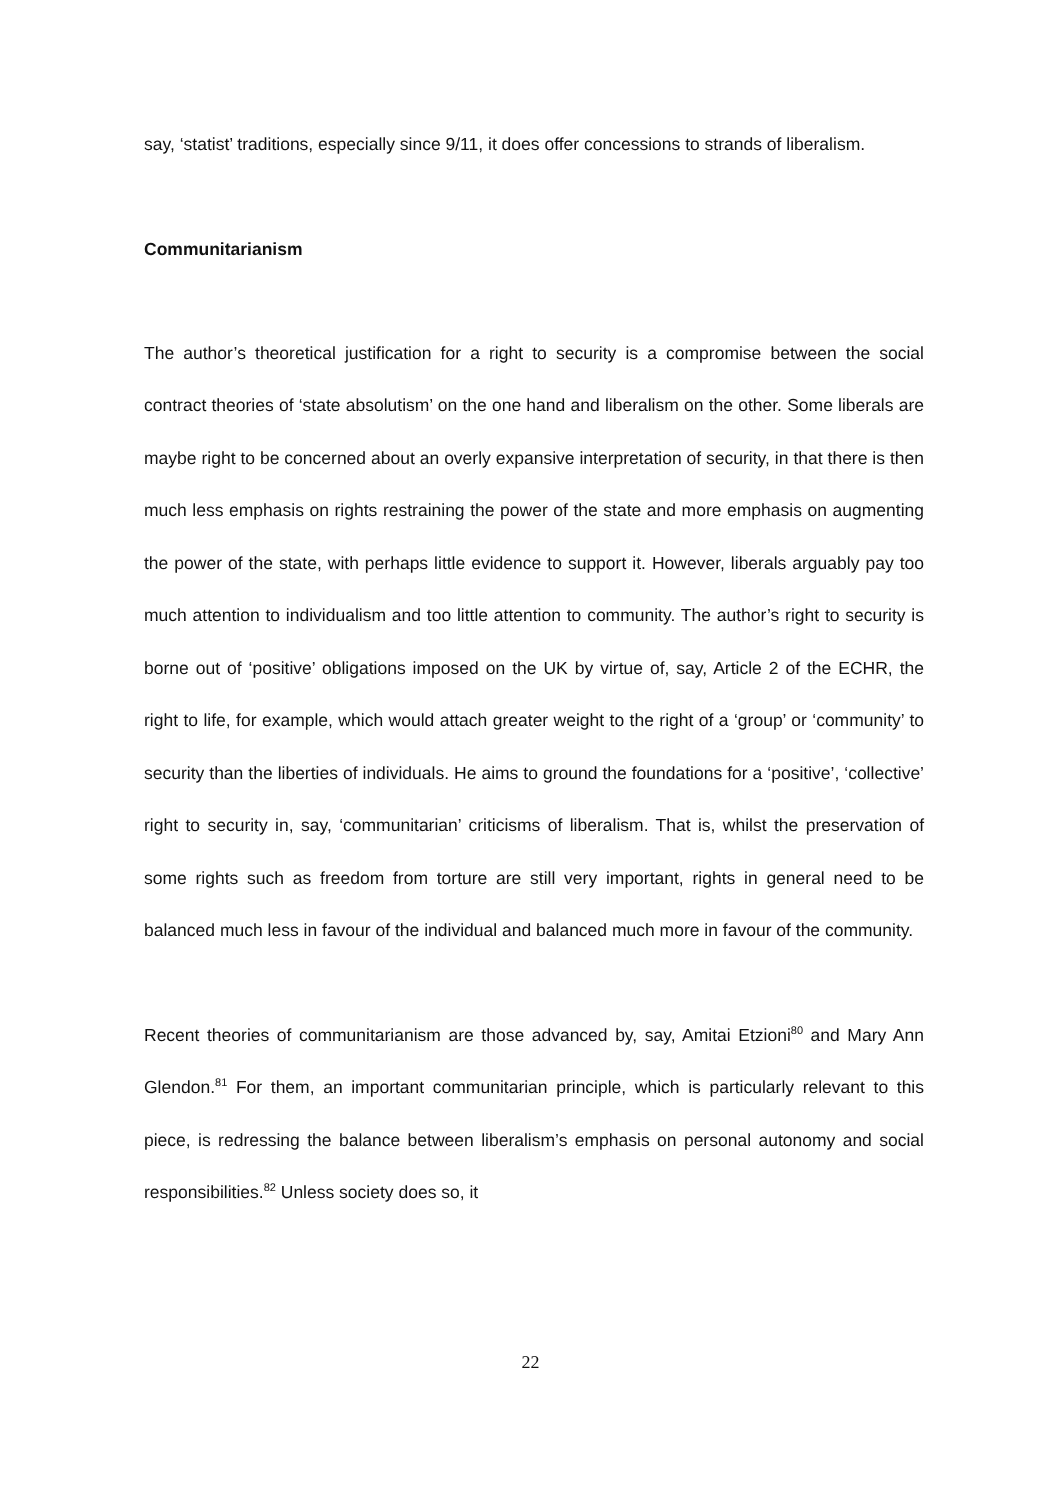say, ‘statist’ traditions, especially since 9/11, it does offer concessions to strands of liberalism.
Communitarianism
The author’s theoretical justification for a right to security is a compromise between the social contract theories of ‘state absolutism’ on the one hand and liberalism on the other. Some liberals are maybe right to be concerned about an overly expansive interpretation of security, in that there is then much less emphasis on rights restraining the power of the state and more emphasis on augmenting the power of the state, with perhaps little evidence to support it. However, liberals arguably pay too much attention to individualism and too little attention to community. The author’s right to security is borne out of ‘positive’ obligations imposed on the UK by virtue of, say, Article 2 of the ECHR, the right to life, for example, which would attach greater weight to the right of a ‘group’ or ‘community’ to security than the liberties of individuals. He aims to ground the foundations for a ‘positive’, ‘collective’ right to security in, say, ‘communitarian’ criticisms of liberalism. That is, whilst the preservation of some rights such as freedom from torture are still very important, rights in general need to be balanced much less in favour of the individual and balanced much more in favour of the community.
Recent theories of communitarianism are those advanced by, say, Amitai Etzioni<sup>80</sup> and Mary Ann Glendon.<sup>81</sup> For them, an important communitarian principle, which is particularly relevant to this piece, is redressing the balance between liberalism’s emphasis on personal autonomy and social responsibilities.<sup>82</sup> Unless society does so, it
22